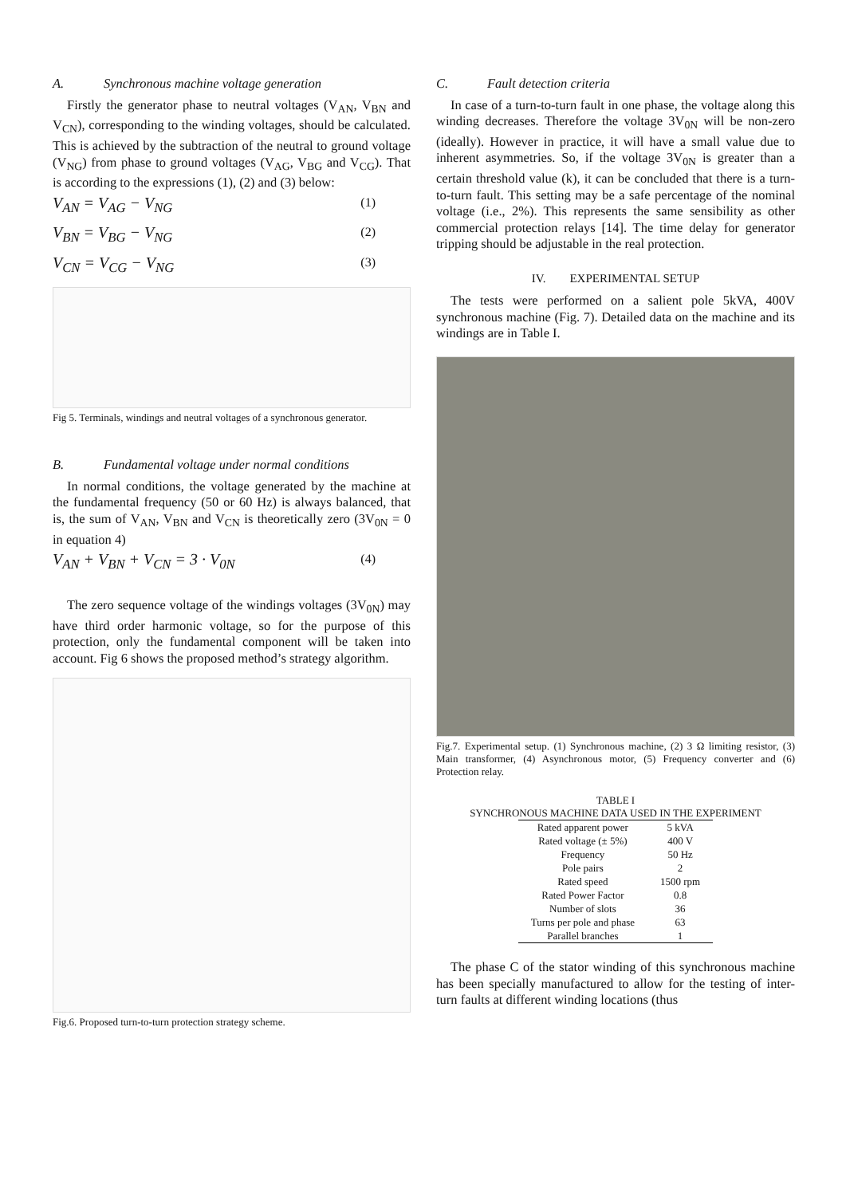A. Synchronous machine voltage generation
Firstly the generator phase to neutral voltages (V<sub>AN</sub>, V<sub>BN</sub> and V<sub>CN</sub>), corresponding to the winding voltages, should be calculated. This is achieved by the subtraction of the neutral to ground voltage (V<sub>NG</sub>) from phase to ground voltages (V<sub>AG</sub>, V<sub>BG</sub> and V<sub>CG</sub>). That is according to the expressions (1), (2) and (3) below:
V<sub>AN</sub> = V<sub>AG</sub> − V<sub>NG</sub> (1)
V<sub>BN</sub> = V<sub>BG</sub> − V<sub>NG</sub> (2)
V<sub>CN</sub> = V<sub>CG</sub> − V<sub>NG</sub> (3)
Fig 5. Terminals, windings and neutral voltages of a synchronous generator.
B. Fundamental voltage under normal conditions
In normal conditions, the voltage generated by the machine at the fundamental frequency (50 or 60 Hz) is always balanced, that is, the sum of V<sub>AN</sub>, V<sub>BN</sub> and V<sub>CN</sub> is theoretically zero (3V<sub>0N</sub> = 0 in equation 4)
V<sub>AN</sub> + V<sub>BN</sub> + V<sub>CN</sub> = 3 · V<sub>0N</sub> (4)
The zero sequence voltage of the windings voltages (3V<sub>0N</sub>) may have third order harmonic voltage, so for the purpose of this protection, only the fundamental component will be taken into account. Fig 6 shows the proposed method’s strategy algorithm.
Fig.6. Proposed turn-to-turn protection strategy scheme.
C. Fault detection criteria
In case of a turn-to-turn fault in one phase, the voltage along this winding decreases. Therefore the voltage 3V<sub>0N</sub> will be non-zero (ideally). However in practice, it will have a small value due to inherent asymmetries. So, if the voltage 3V<sub>0N</sub> is greater than a certain threshold value (k), it can be concluded that there is a turn-to-turn fault. This setting may be a safe percentage of the nominal voltage (i.e., 2%). This represents the same sensibility as other commercial protection relays [14]. The time delay for generator tripping should be adjustable in the real protection.
IV. EXPERIMENTAL SETUP
The tests were performed on a salient pole 5kVA, 400V synchronous machine (Fig. 7). Detailed data on the machine and its windings are in Table I.
Fig.7. Experimental setup. (1) Synchronous machine, (2) 3 Ω limiting resistor, (3) Main transformer, (4) Asynchronous motor, (5) Frequency converter and (6) Protection relay.
TABLE I
SYNCHRONOUS MACHINE DATA USED IN THE EXPERIMENT
| Rated apparent power | 5 kVA |
| Rated voltage (± 5%) | 400 V |
| Frequency | 50 Hz |
| Pole pairs | 2 |
| Rated speed | 1500 rpm |
| Rated Power Factor | 0.8 |
| Number of slots | 36 |
| Turns per pole and phase | 63 |
| Parallel branches | 1 |
The phase C of the stator winding of this synchronous machine has been specially manufactured to allow for the testing of inter-turn faults at different winding locations (thus